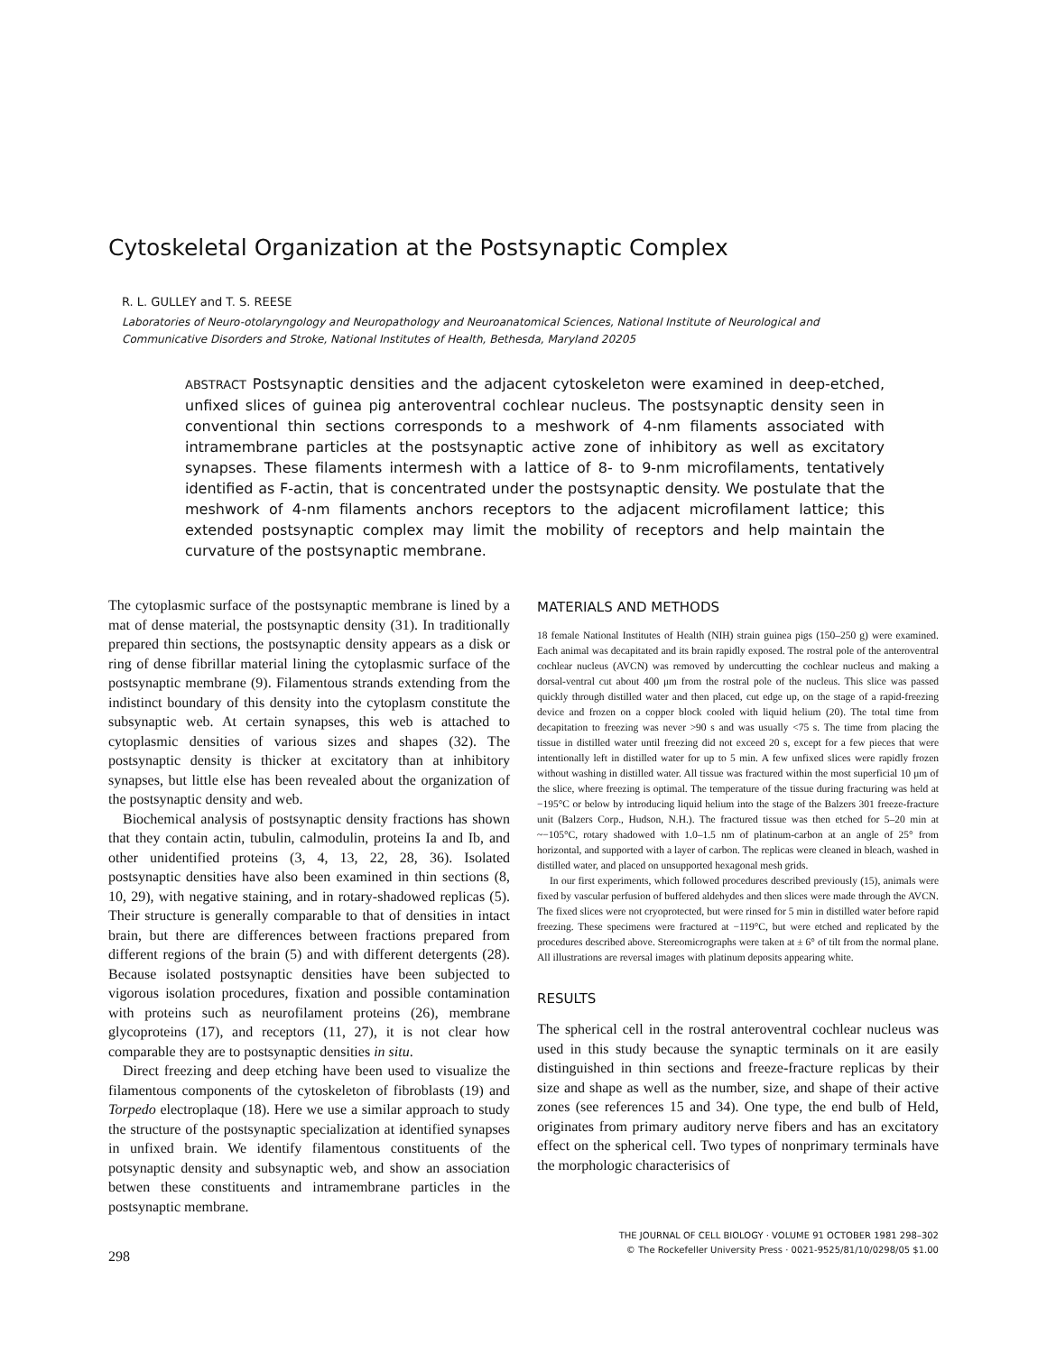Cytoskeletal Organization at the Postsynaptic Complex
R. L. GULLEY and T. S. REESE
Laboratories of Neuro-otolaryngology and Neuropathology and Neuroanatomical Sciences, National Institute of Neurological and
Communicative Disorders and Stroke, National Institutes of Health, Bethesda, Maryland 20205
ABSTRACT Postsynaptic densities and the adjacent cytoskeleton were examined in deep-etched, unfixed slices of guinea pig anteroventral cochlear nucleus. The postsynaptic density seen in conventional thin sections corresponds to a meshwork of 4-nm filaments associated with intramembrane particles at the postsynaptic active zone of inhibitory as well as excitatory synapses. These filaments intermesh with a lattice of 8- to 9-nm microfilaments, tentatively identified as F-actin, that is concentrated under the postsynaptic density. We postulate that the meshwork of 4-nm filaments anchors receptors to the adjacent microfilament lattice; this extended postsynaptic complex may limit the mobility of receptors and help maintain the curvature of the postsynaptic membrane.
The cytoplasmic surface of the postsynaptic membrane is lined by a mat of dense material, the postsynaptic density (31). In traditionally prepared thin sections, the postsynaptic density appears as a disk or ring of dense fibrillar material lining the cytoplasmic surface of the postsynaptic membrane (9). Filamentous strands extending from the indistinct boundary of this density into the cytoplasm constitute the subsynaptic web. At certain synapses, this web is attached to cytoplasmic densities of various sizes and shapes (32). The postsynaptic density is thicker at excitatory than at inhibitory synapses, but little else has been revealed about the organization of the postsynaptic density and web.
Biochemical analysis of postsynaptic density fractions has shown that they contain actin, tubulin, calmodulin, proteins Ia and Ib, and other unidentified proteins (3, 4, 13, 22, 28, 36). Isolated postsynaptic densities have also been examined in thin sections (8, 10, 29), with negative staining, and in rotary-shadowed replicas (5). Their structure is generally comparable to that of densities in intact brain, but there are differences between fractions prepared from different regions of the brain (5) and with different detergents (28). Because isolated postsynaptic densities have been subjected to vigorous isolation procedures, fixation and possible contamination with proteins such as neurofilament proteins (26), membrane glycoproteins (17), and receptors (11, 27), it is not clear how comparable they are to postsynaptic densities in situ.
Direct freezing and deep etching have been used to visualize the filamentous components of the cytoskeleton of fibroblasts (19) and Torpedo electroplaque (18). Here we use a similar approach to study the structure of the postsynaptic specialization at identified synapses in unfixed brain. We identify filamentous constituents of the potsynaptic density and subsynaptic web, and show an association betwen these constituents and intramembrane particles in the postsynaptic membrane.
MATERIALS AND METHODS
18 female National Institutes of Health (NIH) strain guinea pigs (150–250 g) were examined. Each animal was decapitated and its brain rapidly exposed. The rostral pole of the anteroventral cochlear nucleus (AVCN) was removed by undercutting the cochlear nucleus and making a dorsal-ventral cut about 400 μm from the rostral pole of the nucleus. This slice was passed quickly through distilled water and then placed, cut edge up, on the stage of a rapid-freezing device and frozen on a copper block cooled with liquid helium (20). The total time from decapitation to freezing was never >90 s and was usually <75 s. The time from placing the tissue in distilled water until freezing did not exceed 20 s, except for a few pieces that were intentionally left in distilled water for up to 5 min. A few unfixed slices were rapidly frozen without washing in distilled water. All tissue was fractured within the most superficial 10 μm of the slice, where freezing is optimal. The temperature of the tissue during fracturing was held at −195°C or below by introducing liquid helium into the stage of the Balzers 301 freeze-fracture unit (Balzers Corp., Hudson, N.H.). The fractured tissue was then etched for 5–20 min at ~−105°C, rotary shadowed with 1.0–1.5 nm of platinum-carbon at an angle of 25° from horizontal, and supported with a layer of carbon. The replicas were cleaned in bleach, washed in distilled water, and placed on unsupported hexagonal mesh grids.
In our first experiments, which followed procedures described previously (15), animals were fixed by vascular perfusion of buffered aldehydes and then slices were made through the AVCN. The fixed slices were not cryoprotected, but were rinsed for 5 min in distilled water before rapid freezing. These specimens were fractured at −119°C, but were etched and replicated by the procedures described above. Stereomicrographs were taken at ± 6° of tilt from the normal plane. All illustrations are reversal images with platinum deposits appearing white.
RESULTS
The spherical cell in the rostral anteroventral cochlear nucleus was used in this study because the synaptic terminals on it are easily distinguished in thin sections and freeze-fracture replicas by their size and shape as well as the number, size, and shape of their active zones (see references 15 and 34). One type, the end bulb of Held, originates from primary auditory nerve fibers and has an excitatory effect on the spherical cell. Two types of nonprimary terminals have the morphologic characterisics of
298
THE JOURNAL OF CELL BIOLOGY · VOLUME 91 OCTOBER 1981 298–302
© The Rockefeller University Press · 0021-9525/81/10/0298/05 $1.00